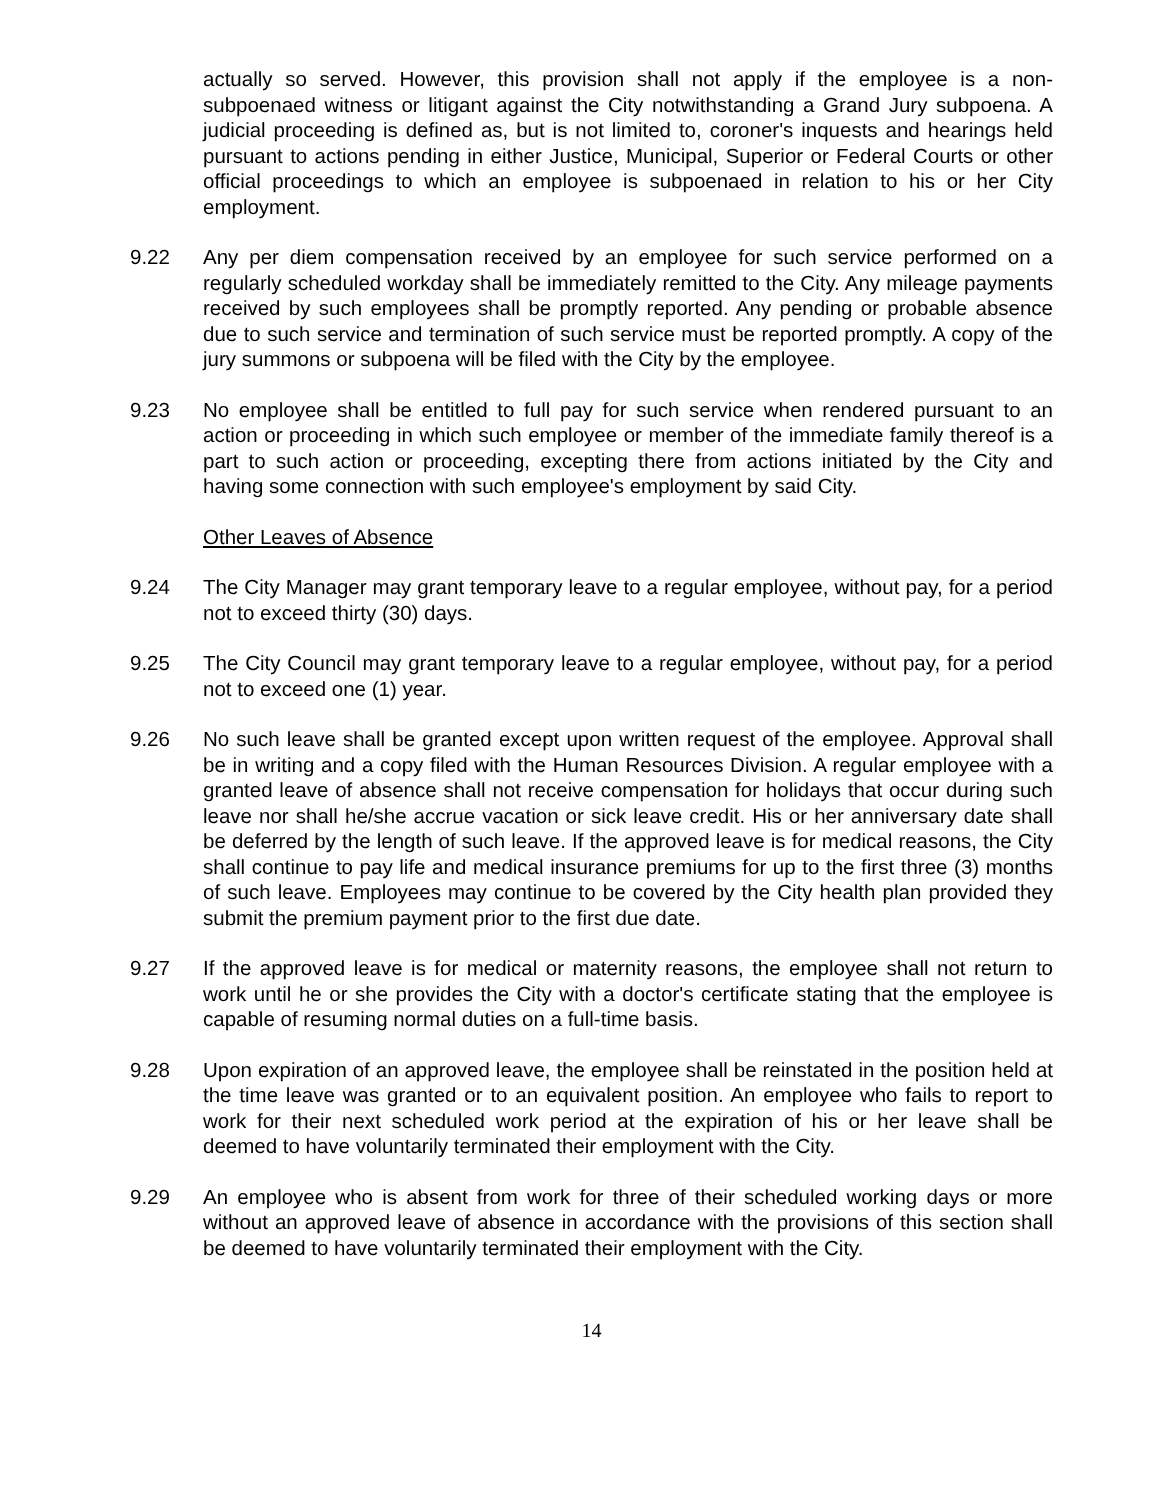actually so served. However, this provision shall not apply if the employee is a non-subpoenaed witness or litigant against the City notwithstanding a Grand Jury subpoena. A judicial proceeding is defined as, but is not limited to, coroner's inquests and hearings held pursuant to actions pending in either Justice, Municipal, Superior or Federal Courts or other official proceedings to which an employee is subpoenaed in relation to his or her City employment.
9.22 Any per diem compensation received by an employee for such service performed on a regularly scheduled workday shall be immediately remitted to the City. Any mileage payments received by such employees shall be promptly reported. Any pending or probable absence due to such service and termination of such service must be reported promptly. A copy of the jury summons or subpoena will be filed with the City by the employee.
9.23 No employee shall be entitled to full pay for such service when rendered pursuant to an action or proceeding in which such employee or member of the immediate family thereof is a part to such action or proceeding, excepting there from actions initiated by the City and having some connection with such employee's employment by said City.
Other Leaves of Absence
9.24 The City Manager may grant temporary leave to a regular employee, without pay, for a period not to exceed thirty (30) days.
9.25 The City Council may grant temporary leave to a regular employee, without pay, for a period not to exceed one (1) year.
9.26 No such leave shall be granted except upon written request of the employee. Approval shall be in writing and a copy filed with the Human Resources Division. A regular employee with a granted leave of absence shall not receive compensation for holidays that occur during such leave nor shall he/she accrue vacation or sick leave credit. His or her anniversary date shall be deferred by the length of such leave. If the approved leave is for medical reasons, the City shall continue to pay life and medical insurance premiums for up to the first three (3) months of such leave. Employees may continue to be covered by the City health plan provided they submit the premium payment prior to the first due date.
9.27 If the approved leave is for medical or maternity reasons, the employee shall not return to work until he or she provides the City with a doctor's certificate stating that the employee is capable of resuming normal duties on a full-time basis.
9.28 Upon expiration of an approved leave, the employee shall be reinstated in the position held at the time leave was granted or to an equivalent position. An employee who fails to report to work for their next scheduled work period at the expiration of his or her leave shall be deemed to have voluntarily terminated their employment with the City.
9.29 An employee who is absent from work for three of their scheduled working days or more without an approved leave of absence in accordance with the provisions of this section shall be deemed to have voluntarily terminated their employment with the City.
14